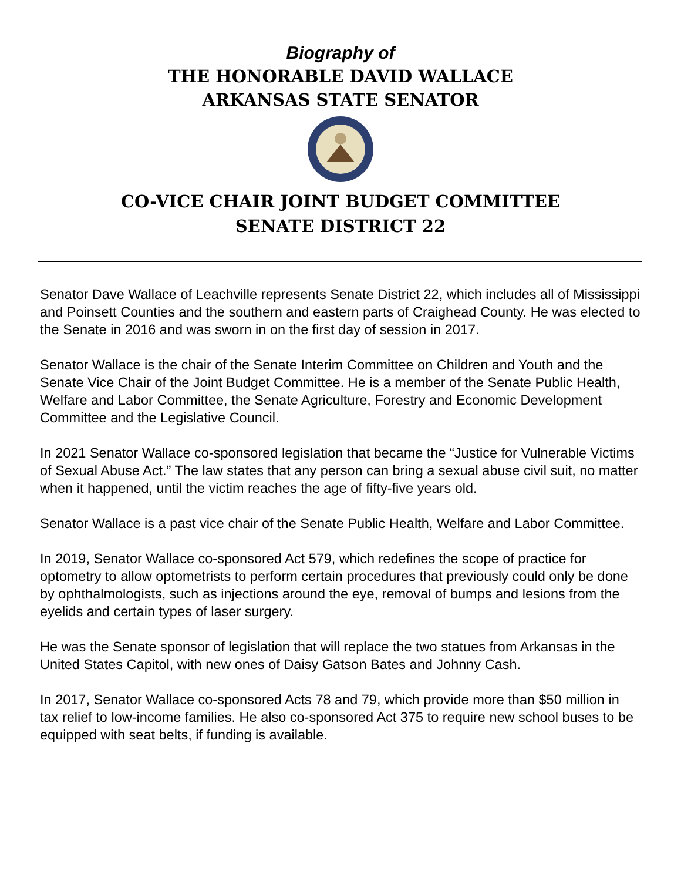Biography of
THE HONORABLE DAVID WALLACE
ARKANSAS STATE SENATOR
CO-VICE CHAIR JOINT BUDGET COMMITTEE
SENATE DISTRICT 22
Senator Dave Wallace of Leachville represents Senate District 22, which includes all of Mississippi and Poinsett Counties and the southern and eastern parts of Craighead County. He was elected to the Senate in 2016 and was sworn in on the first day of session in 2017.
Senator Wallace is the chair of the Senate Interim Committee on Children and Youth and the Senate Vice Chair of the Joint Budget Committee. He is a member of the Senate Public Health, Welfare and Labor Committee, the Senate Agriculture, Forestry and Economic Development Committee and the Legislative Council.
In 2021 Senator Wallace co-sponsored legislation that became the “Justice for Vulnerable Victims of Sexual Abuse Act.” The law states that any person can bring a sexual abuse civil suit, no matter when it happened, until the victim reaches the age of fifty-five years old.
Senator Wallace is a past vice chair of the Senate Public Health, Welfare and Labor Committee.
In 2019, Senator Wallace co-sponsored Act 579, which redefines the scope of practice for optometry to allow optometrists to perform certain procedures that previously could only be done by ophthalmologists, such as injections around the eye, removal of bumps and lesions from the eyelids and certain types of laser surgery.
He was the Senate sponsor of legislation that will replace the two statues from Arkansas in the United States Capitol, with new ones of Daisy Gatson Bates and Johnny Cash.
In 2017, Senator Wallace co-sponsored Acts 78 and 79, which provide more than $50 million in tax relief to low-income families. He also co-sponsored Act 375 to require new school buses to be equipped with seat belts, if funding is available.